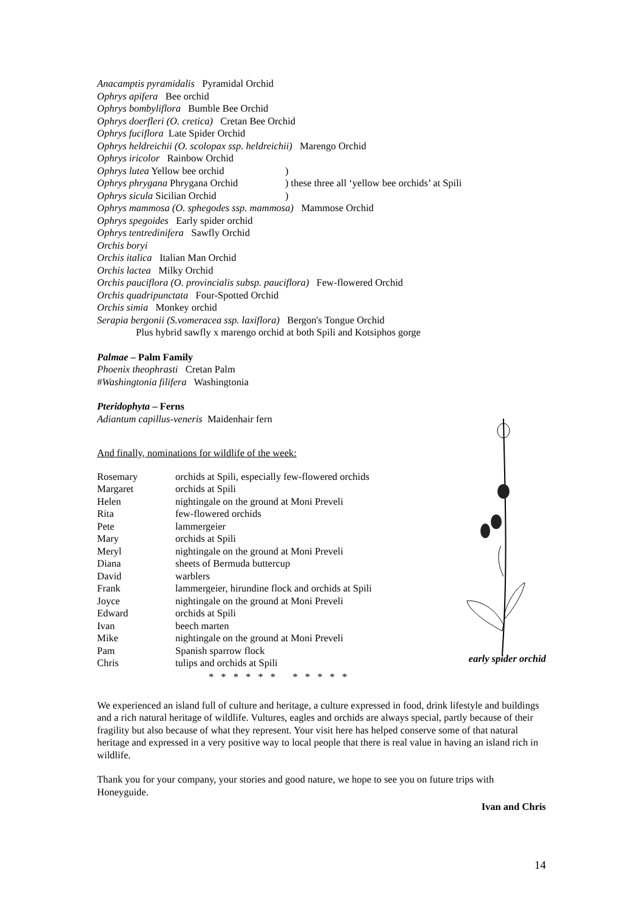Anacamptis pyramidalis Pyramidal Orchid
Ophrys apifera Bee orchid
Ophrys bombyliflora Bumble Bee Orchid
Ophrys doerfleri (O. cretica) Cretan Bee Orchid
Ophrys fuciflora Late Spider Orchid
Ophrys heldreichii (O. scolopax ssp. heldreichii) Marengo Orchid
Ophrys iricolor Rainbow Orchid
Ophrys lutea Yellow bee orchid)
Ophrys phrygana Phrygana Orchid) these three all ‘yellow bee orchids’ at Spili
Ophrys sicula Sicilian Orchid)
Ophrys mammosa (O. sphegodes ssp. mammosa) Mammose Orchid
Ophrys spegoides Early spider orchid
Ophrys tentredinifera Sawfly Orchid
Orchis boryi
Orchis italica Italian Man Orchid
Orchis lactea Milky Orchid
Orchis pauciflora (O. provincialis subsp. pauciflora) Few-flowered Orchid
Orchis quadripunctata Four-Spotted Orchid
Orchis simia Monkey orchid
Serapia bergonii (S.vomeracea ssp. laxiflora) Bergon's Tongue Orchid
Plus hybrid sawfly x marengo orchid at both Spili and Kotsiphos gorge
Palmae – Palm Family
Phoenix theophrasti Cretan Palm
#Washingtonia filifera Washingtonia
Pteridophyta – Ferns
Adiantum capillus-veneris Maidenhair fern
And finally, nominations for wildlife of the week:
| Rosemary | orchids at Spili, especially few-flowered orchids |
| Margaret | orchids at Spili |
| Helen | nightingale on the ground at Moni Preveli |
| Rita | few-flowered orchids |
| Pete | lammergeier |
| Mary | orchids at Spili |
| Meryl | nightingale on the ground at Moni Preveli |
| Diana | sheets of Bermuda buttercup |
| David | warblers |
| Frank | lammergeier, hirundine flock and orchids at Spili |
| Joyce | nightingale on the ground at Moni Preveli |
| Edward | orchids at Spili |
| Ivan | beech marten |
| Mike | nightingale on the ground at Moni Preveli |
| Pam | Spanish sparrow flock |
| Chris | tulips and orchids at Spili |
early spider orchid
* * * * * * * * * * *
We experienced an island full of culture and heritage, a culture expressed in food, drink lifestyle and buildings and a rich natural heritage of wildlife. Vultures, eagles and orchids are always special, partly because of their fragility but also because of what they represent. Your visit here has helped conserve some of that natural heritage and expressed in a very positive way to local people that there is real value in having an island rich in wildlife.
Thank you for your company, your stories and good nature, we hope to see you on future trips with Honeyguide.
Ivan and Chris
14